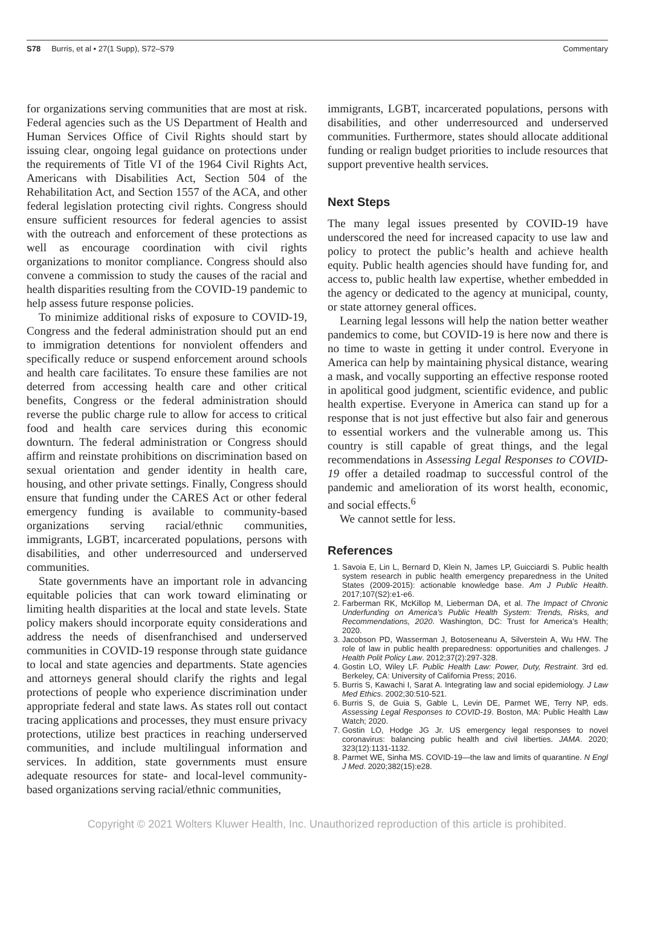S78 Burris, et al • 27(1 Supp), S72–S79 Commentary
for organizations serving communities that are most at risk. Federal agencies such as the US Department of Health and Human Services Office of Civil Rights should start by issuing clear, ongoing legal guidance on protections under the requirements of Title VI of the 1964 Civil Rights Act, Americans with Disabilities Act, Section 504 of the Rehabilitation Act, and Section 1557 of the ACA, and other federal legislation protecting civil rights. Congress should ensure sufficient resources for federal agencies to assist with the outreach and enforcement of these protections as well as encourage coordination with civil rights organizations to monitor compliance. Congress should also convene a commission to study the causes of the racial and health disparities resulting from the COVID-19 pandemic to help assess future response policies.
To minimize additional risks of exposure to COVID-19, Congress and the federal administration should put an end to immigration detentions for nonviolent offenders and specifically reduce or suspend enforcement around schools and health care facilitates. To ensure these families are not deterred from accessing health care and other critical benefits, Congress or the federal administration should reverse the public charge rule to allow for access to critical food and health care services during this economic downturn. The federal administration or Congress should affirm and reinstate prohibitions on discrimination based on sexual orientation and gender identity in health care, housing, and other private settings. Finally, Congress should ensure that funding under the CARES Act or other federal emergency funding is available to community-based organizations serving racial/ethnic communities, immigrants, LGBT, incarcerated populations, persons with disabilities, and other underresourced and underserved communities.
State governments have an important role in advancing equitable policies that can work toward eliminating or limiting health disparities at the local and state levels. State policy makers should incorporate equity considerations and address the needs of disenfranchised and underserved communities in COVID-19 response through state guidance to local and state agencies and departments. State agencies and attorneys general should clarify the rights and legal protections of people who experience discrimination under appropriate federal and state laws. As states roll out contact tracing applications and processes, they must ensure privacy protections, utilize best practices in reaching underserved communities, and include multilingual information and services. In addition, state governments must ensure adequate resources for state- and local-level community-based organizations serving racial/ethnic communities,
immigrants, LGBT, incarcerated populations, persons with disabilities, and other underresourced and underserved communities. Furthermore, states should allocate additional funding or realign budget priorities to include resources that support preventive health services.
Next Steps
The many legal issues presented by COVID-19 have underscored the need for increased capacity to use law and policy to protect the public’s health and achieve health equity. Public health agencies should have funding for, and access to, public health law expertise, whether embedded in the agency or dedicated to the agency at municipal, county, or state attorney general offices.
Learning legal lessons will help the nation better weather pandemics to come, but COVID-19 is here now and there is no time to waste in getting it under control. Everyone in America can help by maintaining physical distance, wearing a mask, and vocally supporting an effective response rooted in apolitical good judgment, scientific evidence, and public health expertise. Everyone in America can stand up for a response that is not just effective but also fair and generous to essential workers and the vulnerable among us. This country is still capable of great things, and the legal recommendations in Assessing Legal Responses to COVID-19 offer a detailed roadmap to successful control of the pandemic and amelioration of its worst health, economic, and social effects.<sup>6</sup>
We cannot settle for less.
References
1. Savoia E, Lin L, Bernard D, Klein N, James LP, Guicciardi S. Public health system research in public health emergency preparedness in the United States (2009-2015): actionable knowledge base. Am J Public Health. 2017;107(S2):e1-e6.
2. Farberman RK, McKillop M, Lieberman DA, et al. The Impact of Chronic Underfunding on America’s Public Health System: Trends, Risks, and Recommendations, 2020. Washington, DC: Trust for America’s Health; 2020.
3. Jacobson PD, Wasserman J, Botoseneanu A, Silverstein A, Wu HW. The role of law in public health preparedness: opportunities and challenges. J Health Polit Policy Law. 2012;37(2):297-328.
4. Gostin LO, Wiley LF. Public Health Law: Power, Duty, Restraint. 3rd ed. Berkeley, CA: University of California Press; 2016.
5. Burris S, Kawachi I, Sarat A. Integrating law and social epidemiology. J Law Med Ethics. 2002;30:510-521.
6. Burris S, de Guia S, Gable L, Levin DE, Parmet WE, Terry NP, eds. Assessing Legal Responses to COVID-19. Boston, MA: Public Health Law Watch; 2020.
7. Gostin LO, Hodge JG Jr. US emergency legal responses to novel coronavirus: balancing public health and civil liberties. JAMA. 2020; 323(12):1131-1132.
8. Parmet WE, Sinha MS. COVID-19—the law and limits of quarantine. N Engl J Med. 2020;382(15):e28.
Copyright © 2021 Wolters Kluwer Health, Inc. Unauthorized reproduction of this article is prohibited.